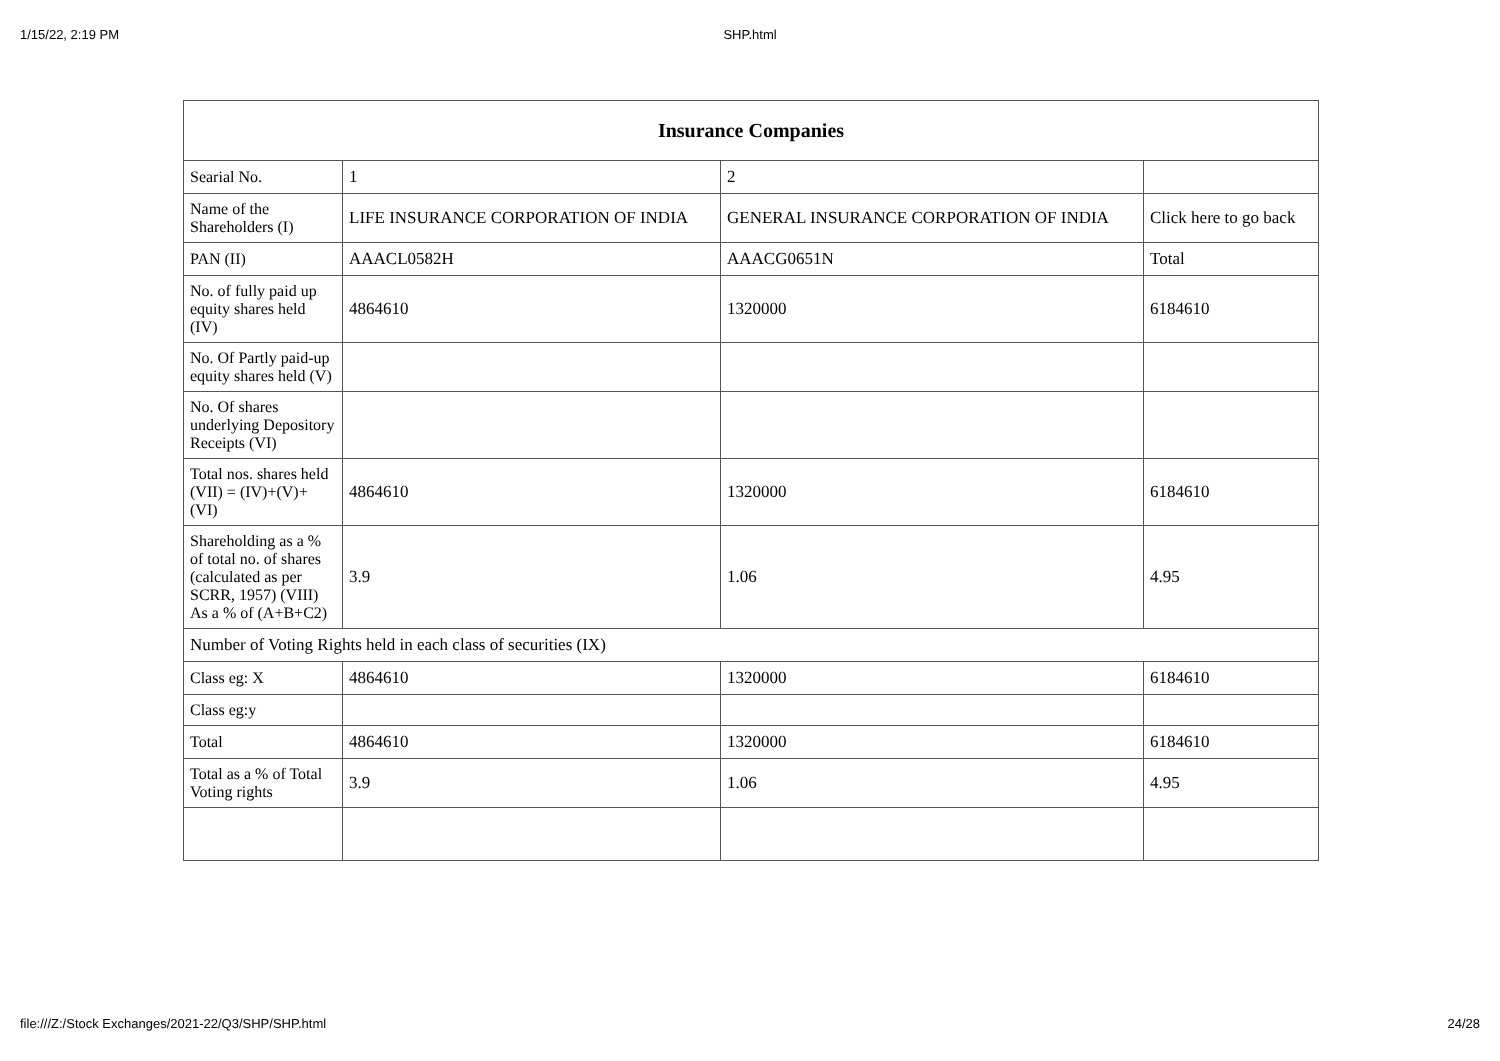1/15/22, 2:19 PM SHP.html
| Insurance Companies | | | |
| --- | --- | --- | --- |
| Searial No. | 1 | 2 | |
| Name of the Shareholders (I) | LIFE INSURANCE CORPORATION OF INDIA | GENERAL INSURANCE CORPORATION OF INDIA | Click here to go back |
| PAN (II) | AAACL0582H | AAACG0651N | Total |
| No. of fully paid up equity shares held (IV) | 4864610 | 1320000 | 6184610 |
| No. Of Partly paid-up equity shares held (V) | | | |
| No. Of shares underlying Depository Receipts (VI) | | | |
| Total nos. shares held (VII) = (IV)+(V)+ (VI) | 4864610 | 1320000 | 6184610 |
| Shareholding as a % of total no. of shares (calculated as per SCRR, 1957) (VIII) As a % of (A+B+C2) | 3.9 | 1.06 | 4.95 |
| Number of Voting Rights held in each class of securities (IX) | | | |
| Class eg: X | 4864610 | 1320000 | 6184610 |
| Class eg:y | | | |
| Total | 4864610 | 1320000 | 6184610 |
| Total as a % of Total Voting rights | 3.9 | 1.06 | 4.95 |
file:///Z:/Stock Exchanges/2021-22/Q3/SHP/SHP.html 24/28